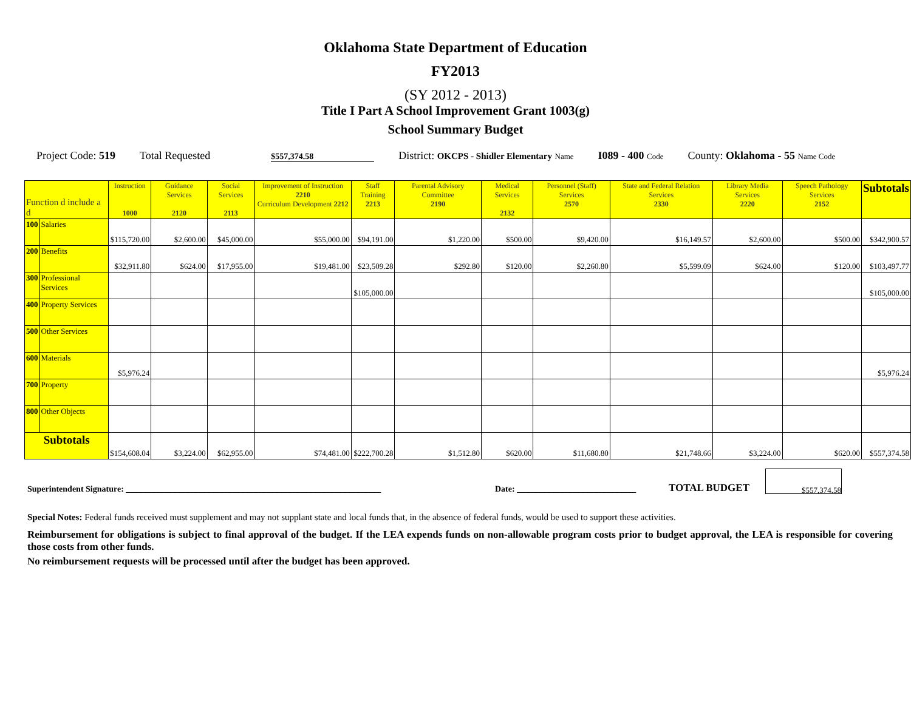Oklahoma State Department of Education
FY2013
(SY 2012 - 2013)
Title I Part A School Improvement Grant 1003(g)
School Summary Budget
Project Code: 519
Total Requested
$557,374.58
District: OKCPS - Shidler Elementary Name
I089 - 400 Code
County: Oklahoma - 55 Name Code
| Function d include a d | | Instruction 1000 | Guidance Services 2120 | Social Services 2113 | Improvement of Instruction 2210 Curriculum Development 2212 | Staff Training 2213 | Parental Advisory Committee 2190 | Medical Services 2132 | Personnel (Staff) Services 2570 | State and Federal Relation Services 2330 | Library Media Services 2220 | Speech Pathology Services 2152 | Subtotals |
| --- | --- | --- | --- | --- | --- | --- | --- | --- | --- | --- | --- | --- | --- |
| 100 | Salaries | $115,720.00 | $2,600.00 | $45,000.00 | $55,000.00 | $94,191.00 | $1,220.00 | $500.00 | $9,420.00 | $16,149.57 | $2,600.00 | $500.00 | $342,900.57 |
| 200 | Benefits | $32,911.80 | $624.00 | $17,955.00 | $19,481.00 | $23,509.28 | $292.80 | $120.00 | $2,260.80 | $5,599.09 | $624.00 | $120.00 | $103,497.77 |
| 300 | Professional Services | | | | | $105,000.00 | | | | | | | $105,000.00 |
| 400 | Property Services | | | | | | | | | | | | |
| 500 | Other Services | | | | | | | | | | | | |
| 600 | Materials | $5,976.24 | | | | | | | | | | | $5,976.24 |
| 700 | Property | | | | | | | | | | | | |
| 800 | Other Objects | | | | | | | | | | | | |
| Subtotals | | $154,608.04 | $3,224.00 | $62,955.00 | $74,481.00 | $222,700.28 | $1,512.80 | $620.00 | $11,680.80 | $21,748.66 | $3,224.00 | $620.00 | $557,374.58 |
Superintendent Signature: ____________________________________________________________
Date: ____________________________
TOTAL BUDGET
$557,374.58
Special Notes: Federal funds received must supplement and may not supplant state and local funds that, in the absence of federal funds, would be used to support these activities.
Reimbursement for obligations is subject to final approval of the budget. If the LEA expends funds on non-allowable program costs prior to budget approval, the LEA is responsible for covering those costs from other funds.
No reimbursement requests will be processed until after the budget has been approved.